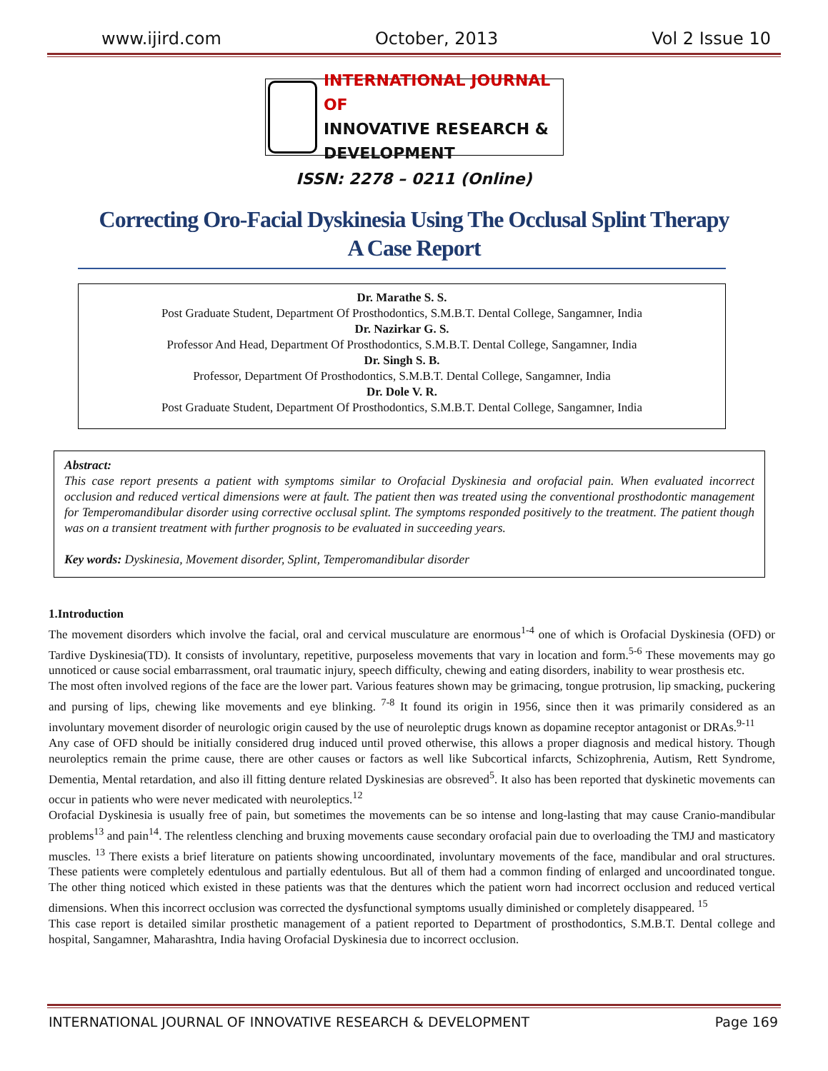www.ijird.com October, 2013 Vol 2 Issue 10
INTERNATIONAL JOURNAL OF
INNOVATIVE RESEARCH & DEVELOPMENT
ISSN: 2278 – 0211 (Online)
Correcting Oro-Facial Dyskinesia Using The Occlusal Splint Therapy
A Case Report
Dr. Marathe S. S.
Post Graduate Student, Department Of Prosthodontics, S.M.B.T. Dental College, Sangamner, India
Dr. Nazirkar G. S.
Professor And Head, Department Of Prosthodontics, S.M.B.T. Dental College, Sangamner, India
Dr. Singh S. B.
Professor, Department Of Prosthodontics, S.M.B.T. Dental College, Sangamner, India
Dr. Dole V. R.
Post Graduate Student, Department Of Prosthodontics, S.M.B.T. Dental College, Sangamner, India
Abstract:
This case report presents a patient with symptoms similar to Orofacial Dyskinesia and orofacial pain. When evaluated incorrect occlusion and reduced vertical dimensions were at fault. The patient then was treated using the conventional prosthodontic management for Temperomandibular disorder using corrective occlusal splint. The symptoms responded positively to the treatment. The patient though was on a transient treatment with further prognosis to be evaluated in succeeding years.
Key words: Dyskinesia, Movement disorder, Splint, Temperomandibular disorder
1.Introduction
The movement disorders which involve the facial, oral and cervical musculature are enormous<sup>1-4</sup> one of which is Orofacial Dyskinesia (OFD) or Tardive Dyskinesia(TD). It consists of involuntary, repetitive, purposeless movements that vary in location and form.<sup>5-6</sup> These movements may go unnoticed or cause social embarrassment, oral traumatic injury, speech difficulty, chewing and eating disorders, inability to wear prosthesis etc.
The most often involved regions of the face are the lower part. Various features shown may be grimacing, tongue protrusion, lip smacking, puckering and pursing of lips, chewing like movements and eye blinking. <sup>7-8</sup> It found its origin in 1956, since then it was primarily considered as an involuntary movement disorder of neurologic origin caused by the use of neuroleptic drugs known as dopamine receptor antagonist or DRAs.<sup>9-11</sup>
Any case of OFD should be initially considered drug induced until proved otherwise, this allows a proper diagnosis and medical history. Though neuroleptics remain the prime cause, there are other causes or factors as well like Subcortical infarcts, Schizophrenia, Autism, Rett Syndrome, Dementia, Mental retardation, and also ill fitting denture related Dyskinesias are obsreved<sup>5</sup>. It also has been reported that dyskinetic movements can occur in patients who were never medicated with neuroleptics.<sup>12</sup>
Orofacial Dyskinesia is usually free of pain, but sometimes the movements can be so intense and long-lasting that may cause Cranio-mandibular problems<sup>13</sup> and pain<sup>14</sup>. The relentless clenching and bruxing movements cause secondary orofacial pain due to overloading the TMJ and masticatory muscles. <sup>13</sup> There exists a brief literature on patients showing uncoordinated, involuntary movements of the face, mandibular and oral structures. These patients were completely edentulous and partially edentulous. But all of them had a common finding of enlarged and uncoordinated tongue. The other thing noticed which existed in these patients was that the dentures which the patient worn had incorrect occlusion and reduced vertical dimensions. When this incorrect occlusion was corrected the dysfunctional symptoms usually diminished or completely disappeared. <sup>15</sup>
This case report is detailed similar prosthetic management of a patient reported to Department of prosthodontics, S.M.B.T. Dental college and hospital, Sangamner, Maharashtra, India having Orofacial Dyskinesia due to incorrect occlusion.
INTERNATIONAL JOURNAL OF INNOVATIVE RESEARCH & DEVELOPMENT Page 169